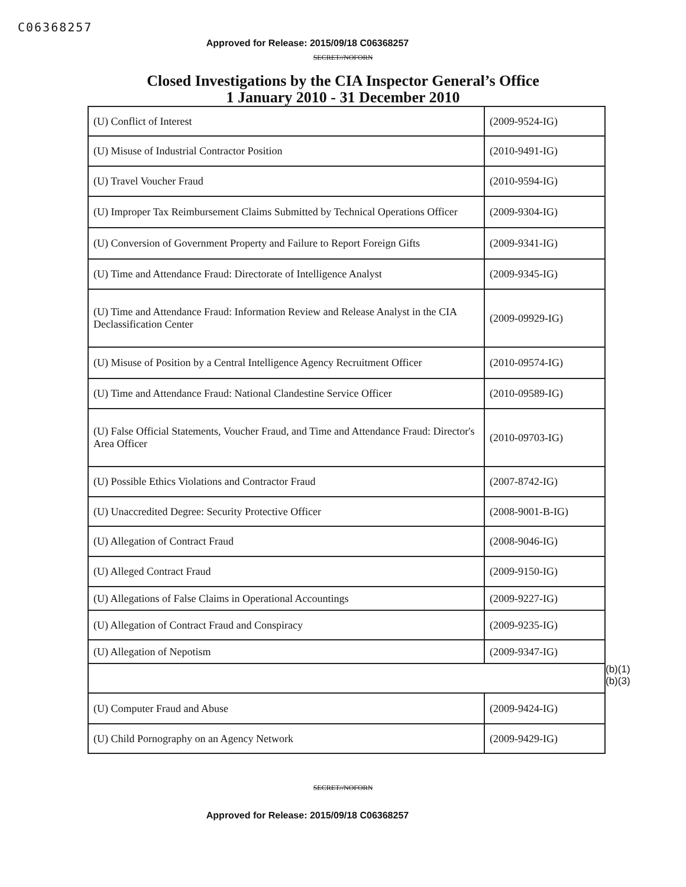C06368257
Approved for Release: 2015/09/18 C06368257
SECRET//NOFORN
Closed Investigations by the CIA Inspector General’s Office
1 January 2010 - 31 December 2010
| (U) Conflict of Interest | (2009-9524-IG) |
| (U) Misuse of Industrial Contractor Position | (2010-9491-IG) |
| (U) Travel Voucher Fraud | (2010-9594-IG) |
| (U) Improper Tax Reimbursement Claims Submitted by Technical Operations Officer | (2009-9304-IG) |
| (U) Conversion of Government Property and Failure to Report Foreign Gifts | (2009-9341-IG) |
| (U) Time and Attendance Fraud: Directorate of Intelligence Analyst | (2009-9345-IG) |
| (U) Time and Attendance Fraud: Information Review and Release Analyst in the CIA Declassification Center | (2009-09929-IG) |
| (U) Misuse of Position by a Central Intelligence Agency Recruitment Officer | (2010-09574-IG) |
| (U) Time and Attendance Fraud: National Clandestine Service Officer | (2010-09589-IG) |
| (U) False Official Statements, Voucher Fraud, and Time and Attendance Fraud: Director's Area Officer | (2010-09703-IG) |
| (U) Possible Ethics Violations and Contractor Fraud | (2007-8742-IG) |
| (U) Unaccredited Degree: Security Protective Officer | (2008-9001-B-IG) |
| (U) Allegation of Contract Fraud | (2008-9046-IG) |
| (U) Alleged Contract Fraud | (2009-9150-IG) |
| (U) Allegations of False Claims in Operational Accountings | (2009-9227-IG) |
| (U) Allegation of Contract Fraud and Conspiracy | (2009-9235-IG) |
| (U) Allegation of Nepotism | (2009-9347-IG) |
| (U) Computer Fraud and Abuse | (2009-9424-IG) |
| (U) Child Pornography on an Agency Network | (2009-9429-IG) |
(b)(1)
(b)(3)
SECRET//NOFORN
Approved for Release: 2015/09/18 C06368257